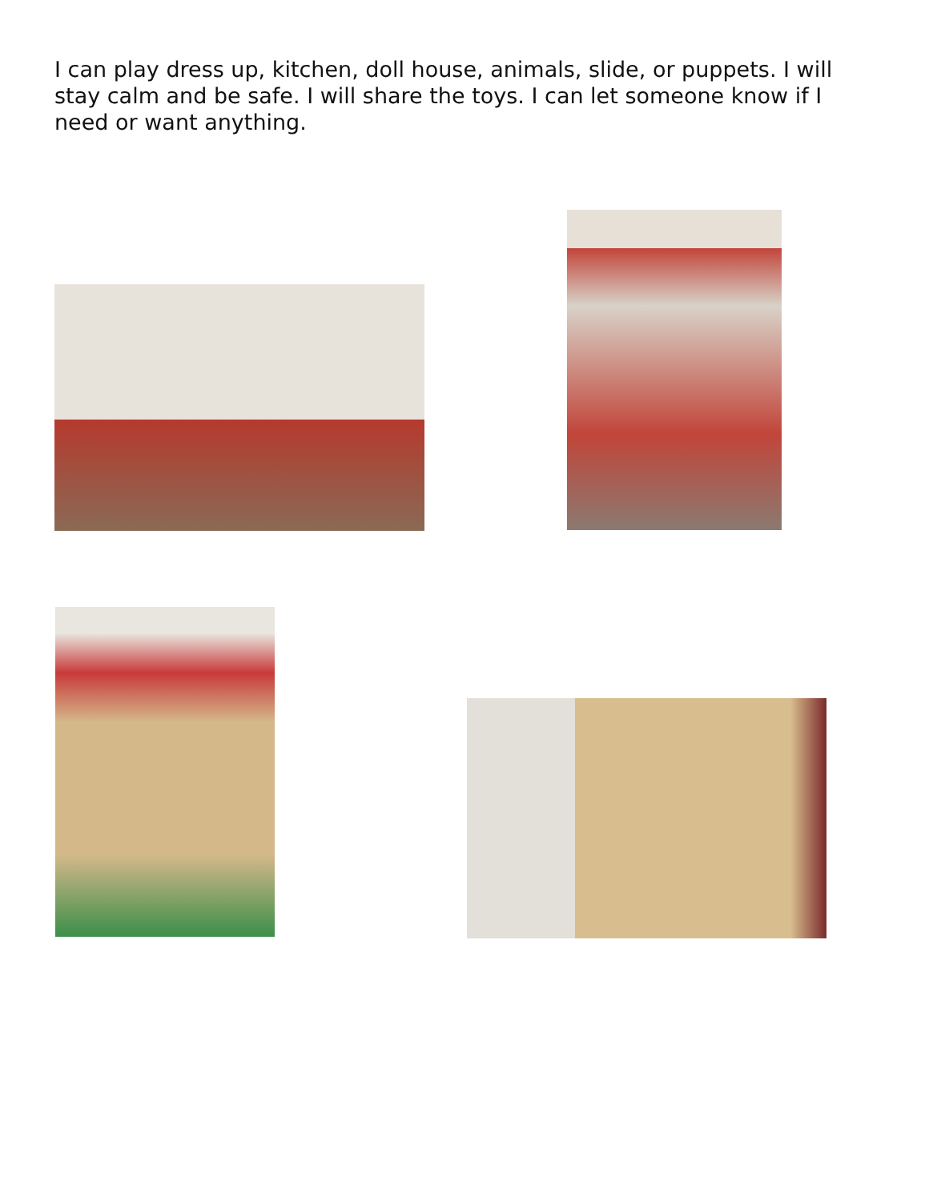I can play dress up, kitchen, doll house, animals, slide, or puppets. I will stay calm and be safe. I will share the toys. I can let someone know if I need or want anything.